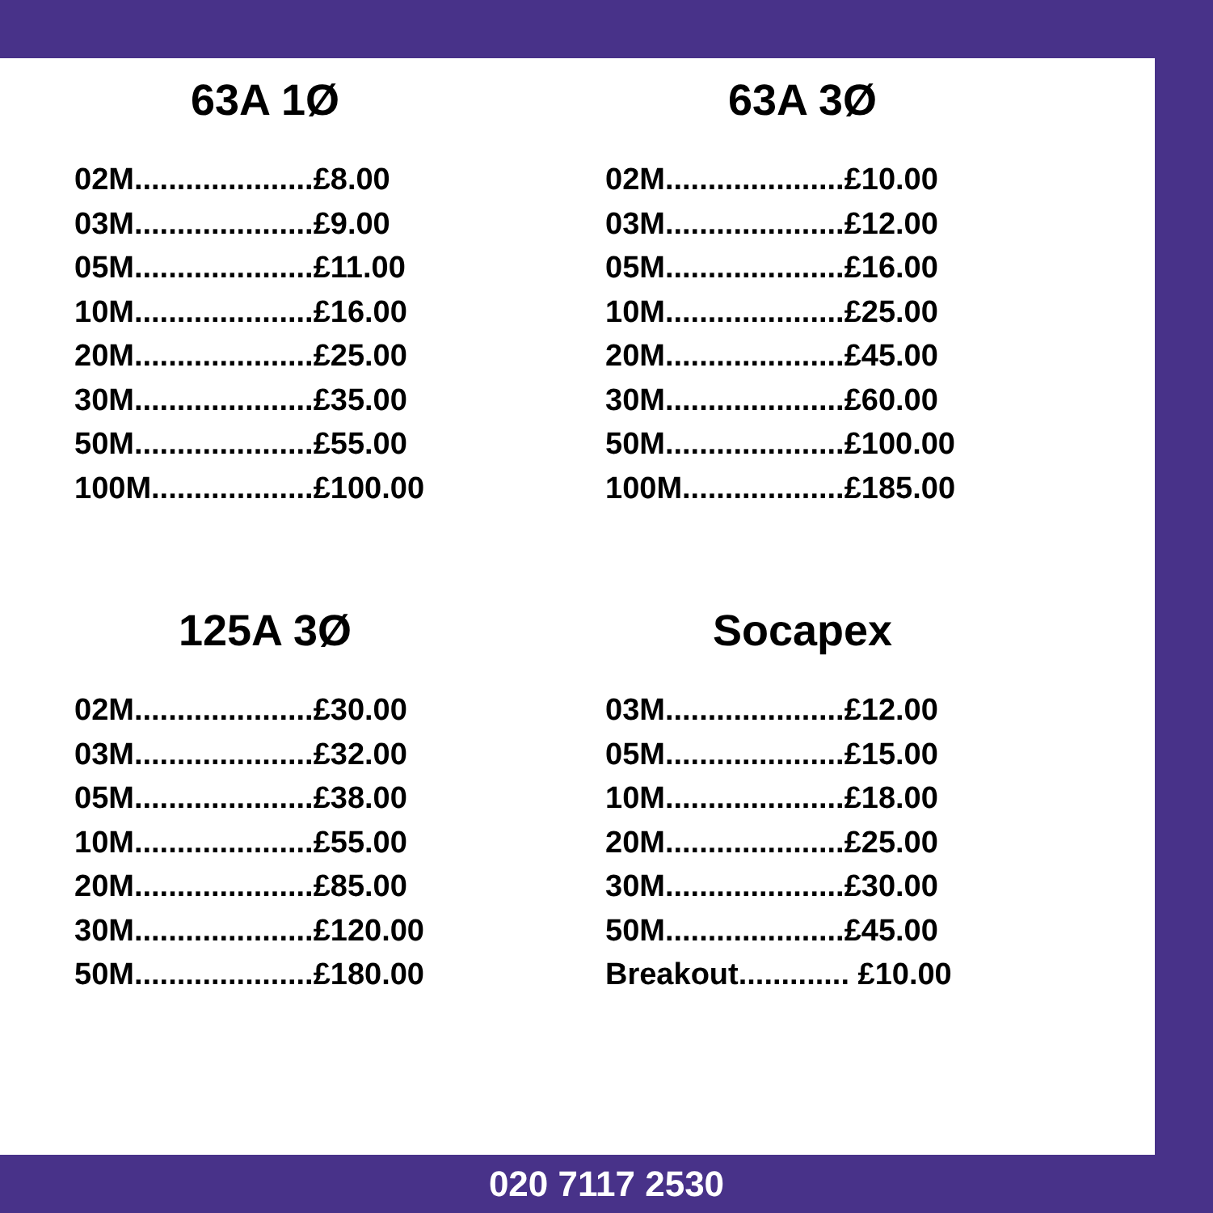63A 1Ø
02M.....................£8.00
03M.....................£9.00
05M.....................£11.00
10M.....................£16.00
20M.....................£25.00
30M.....................£35.00
50M.....................£55.00
100M...................£100.00
63A 3Ø
02M.....................£10.00
03M.....................£12.00
05M.....................£16.00
10M.....................£25.00
20M.....................£45.00
30M.....................£60.00
50M.....................£100.00
100M...................£185.00
125A 3Ø
02M.....................£30.00
03M.....................£32.00
05M.....................£38.00
10M.....................£55.00
20M.....................£85.00
30M.....................£120.00
50M.....................£180.00
Socapex
03M.....................£12.00
05M.....................£15.00
10M.....................£18.00
20M.....................£25.00
30M.....................£30.00
50M.....................£45.00
Breakout............. £10.00
020 7117 2530